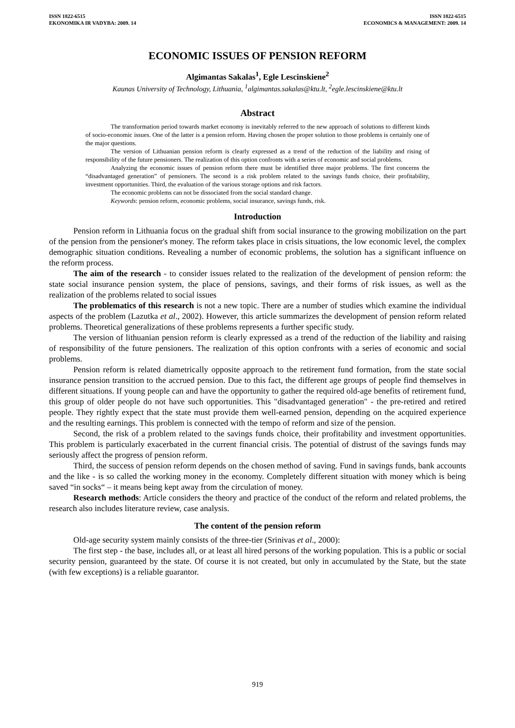ISSN 1822-6515
EKONOMIKA IR VADYBA: 2009. 14
ISSN 1822-6515
ECONOMICS & MANAGEMENT: 2009. 14
ECONOMIC ISSUES OF PENSION REFORM
Algimantas Sakalas<sup>1</sup>, Egle Lescinskiene<sup>2</sup>
Kaunas University of Technology, Lithuania, <sup>1</sup>algimantas.sakalas@ktu.lt, <sup>2</sup>egle.lescinskiene@ktu.lt
Abstract
The transformation period towards market economy is inevitably referred to the new approach of solutions to different kinds of socio-economic issues. One of the latter is a pension reform. Having chosen the proper solution to those problems is certainly one of the major questions.
The version of Lithuanian pension reform is clearly expressed as a trend of the reduction of the liability and rising of responsibility of the future pensioners. The realization of this option confronts with a series of economic and social problems.
Analyzing the economic issues of pension reform there must be identified three major problems. The first concerns the “disadvantaged generation” of pensioners. The second is a risk problem related to the savings funds choice, their profitability, investment opportunities. Third, the evaluation of the various storage options and risk factors.
The economic problems can not be dissociated from the social standard change.
Keywords: pension reform, economic problems, social insurance, savings funds, risk.
Introduction
Pension reform in Lithuania focus on the gradual shift from social insurance to the growing mobilization on the part of the pension from the pensioner's money. The reform takes place in crisis situations, the low economic level, the complex demographic situation conditions. Revealing a number of economic problems, the solution has a significant influence on the reform process.
The aim of the research - to consider issues related to the realization of the development of pension reform: the state social insurance pension system, the place of pensions, savings, and their forms of risk issues, as well as the realization of the problems related to social issues
The problematics of this research is not a new topic. There are a number of studies which examine the individual aspects of the problem (Lazutka et al., 2002). However, this article summarizes the development of pension reform related problems. Theoretical generalizations of these problems represents a further specific study.
The version of lithuanian pension reform is clearly expressed as a trend of the reduction of the liability and raising of responsibility of the future pensioners. The realization of this option confronts with a series of economic and social problems.
Pension reform is related diametrically opposite approach to the retirement fund formation, from the state social insurance pension transition to the accrued pension. Due to this fact, the different age groups of people find themselves in different situations. If young people can and have the opportunity to gather the required old-age benefits of retirement fund, this group of older people do not have such opportunities. This "disadvantaged generation" - the pre-retired and retired people. They rightly expect that the state must provide them well-earned pension, depending on the acquired experience and the resulting earnings. This problem is connected with the tempo of reform and size of the pension.
Second, the risk of a problem related to the savings funds choice, their profitability and investment opportunities. This problem is particularly exacerbated in the current financial crisis. The potential of distrust of the savings funds may seriously affect the progress of pension reform.
Third, the success of pension reform depends on the chosen method of saving. Fund in savings funds, bank accounts and the like - is so called the working money in the economy. Completely different situation with money which is being saved “in socks“ – it means being kept away from the circulation of money.
Research methods: Article considers the theory and practice of the conduct of the reform and related problems, the research also includes literature review, case analysis.
The content of the pension reform
Old-age security system mainly consists of the three-tier (Srinivas et al., 2000):
The first step - the base, includes all, or at least all hired persons of the working population. This is a public or social security pension, guaranteed by the state. Of course it is not created, but only in accumulated by the State, but the state (with few exceptions) is a reliable guarantor.
919